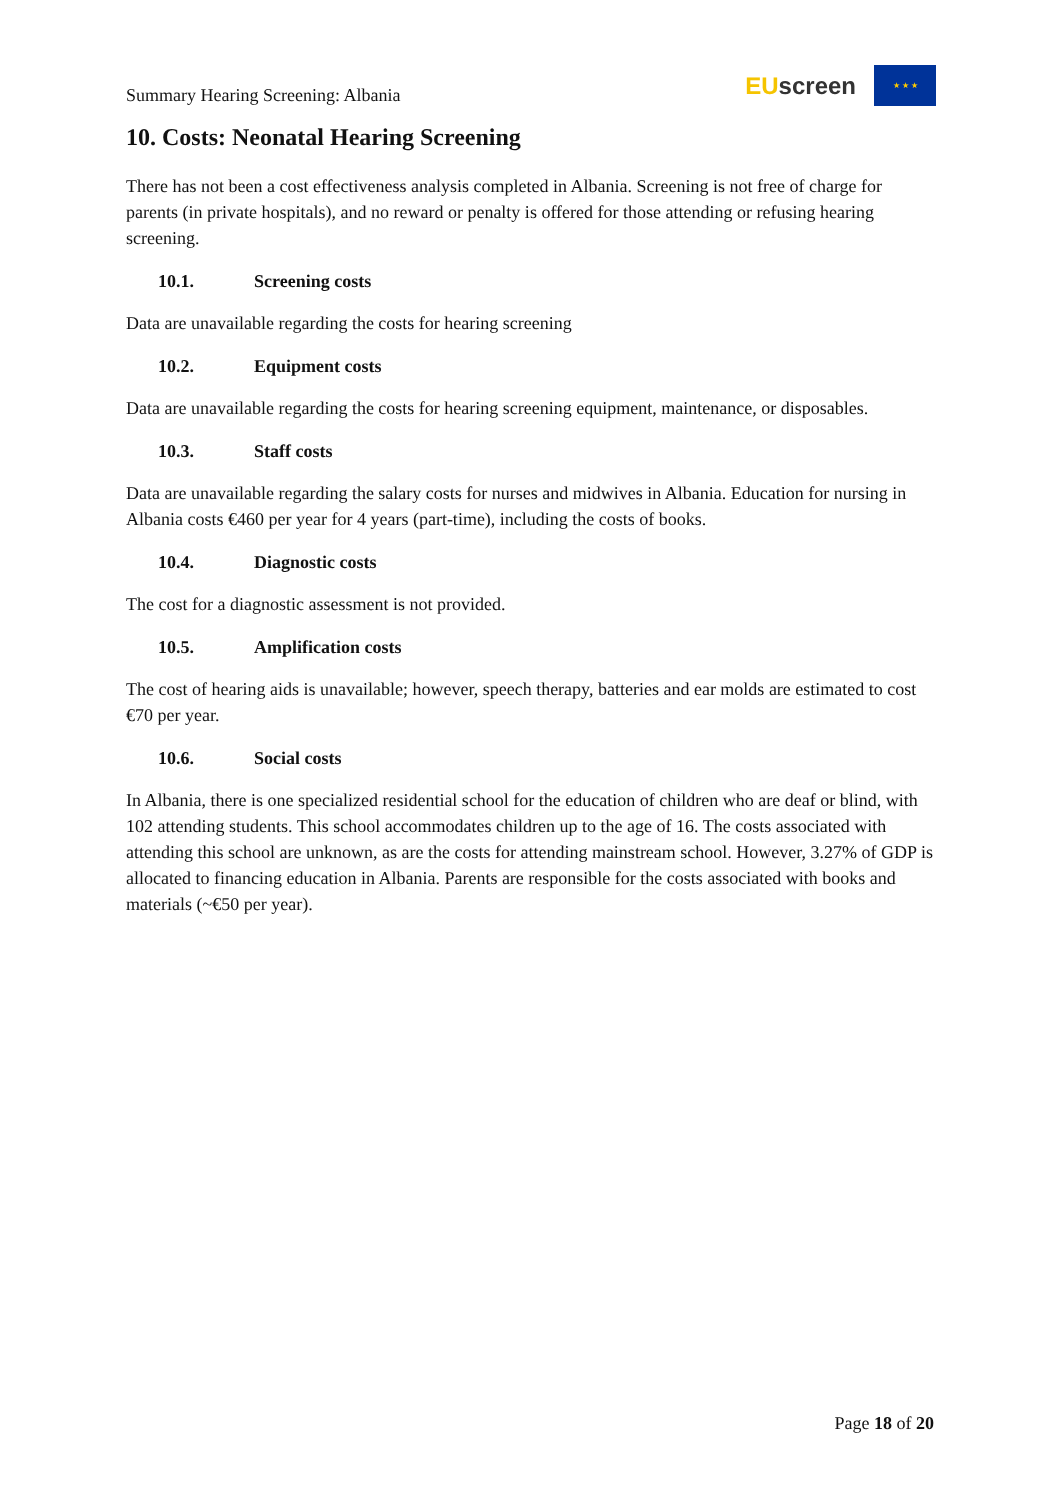Summary Hearing Screening: Albania
EU screen
★ ★ ★
10. Costs: Neonatal Hearing Screening
There has not been a cost effectiveness analysis completed in Albania. Screening is not free of charge for parents (in private hospitals), and no reward or penalty is offered for those attending or refusing hearing screening.
10.1. Screening costs
Data are unavailable regarding the costs for hearing screening
10.2. Equipment costs
Data are unavailable regarding the costs for hearing screening equipment, maintenance, or disposables.
10.3. Staff costs
Data are unavailable regarding the salary costs for nurses and midwives in Albania. Education for nursing in Albania costs €460 per year for 4 years (part-time), including the costs of books.
10.4. Diagnostic costs
The cost for a diagnostic assessment is not provided.
10.5. Amplification costs
The cost of hearing aids is unavailable; however, speech therapy, batteries and ear molds are estimated to cost €70 per year.
10.6. Social costs
In Albania, there is one specialized residential school for the education of children who are deaf or blind, with 102 attending students. This school accommodates children up to the age of 16. The costs associated with attending this school are unknown, as are the costs for attending mainstream school. However, 3.27% of GDP is allocated to financing education in Albania. Parents are responsible for the costs associated with books and materials (~€50 per year).
Page 18 of 20